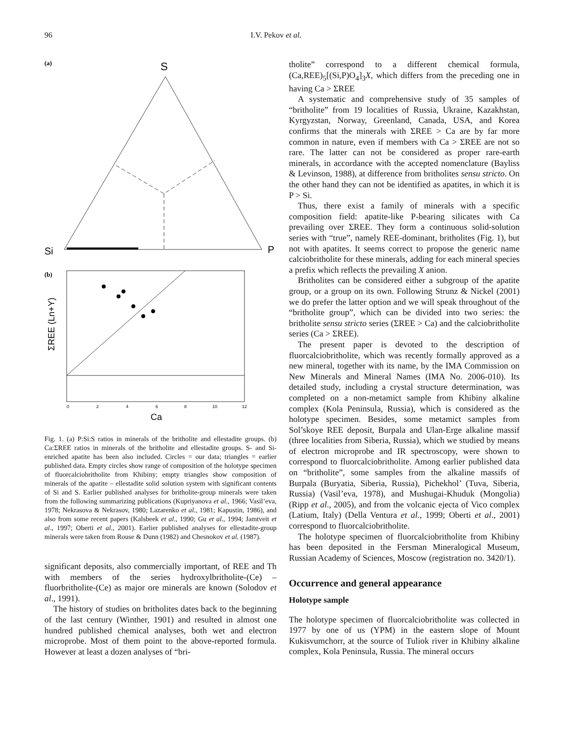96 I.V. Pekov et al.
(a)
S
Si
P
(b)
ΣREE (Ln+Y)
0
2
4
6
8
10
12
Ca
Fig. 1. (a) P:Si:S ratios in minerals of the britholite and ellestadite groups. (b) Ca:ΣREE ratios in minerals of the britholite and ellestadite groups. S- and Si-enriched apatite has been also included. Circles = our data; triangles = earlier published data. Empty circles show range of composition of the holotype specimen of fluorcalciobritholite from Khibiny; empty triangles show composition of minerals of the apatite – ellestadite solid solution system with significant contents of Si and S. Earlier published analyses for britholite-group minerals were taken from the following summarizing publications (Kupriyanova et al., 1966; Vasil’eva, 1978; Nekrasova & Nekrasov, 1980; Lazarenko et al., 1981; Kapustin, 1986), and also from some recent papers (Kalsbeek et al., 1990; Gu et al., 1994; Jamtveit et al., 1997; Oberti et al., 2001). Earlier published analyses for ellestadite-group minerals were taken from Rouse & Dunn (1982) and Chesnokov et al. (1987).
significant deposits, also commercially important, of REE and Th with members of the series hydroxylbritholite-(Ce) – fluorbritholite-(Ce) as major ore minerals are known (Solodov et al., 1991).
The history of studies on britholites dates back to the beginning of the last century (Winther, 1901) and resulted in almost one hundred published chemical analyses, both wet and electron microprobe. Most of them point to the above-reported formula. However at least a dozen analyses of “bri-
tholite” correspond to a different chemical formula, (Ca,REE)<sub>5</sub>[(Si,P)O<sub>4</sub>]<sub>3</sub>X, which differs from the preceding one in having Ca > ΣREE
A systematic and comprehensive study of 35 samples of “britholite” from 19 localities of Russia, Ukraine, Kazakhstan, Kyrgyzstan, Norway, Greenland, Canada, USA, and Korea confirms that the minerals with ΣREE > Ca are by far more common in nature, even if members with Ca > ΣREE are not so rare. The latter can not be considered as proper rare-earth minerals, in accordance with the accepted nomenclature (Bayliss & Levinson, 1988), at difference from britholites sensu stricto. On the other hand they can not be identified as apatites, in which it is P > Si.
Thus, there exist a family of minerals with a specific composition field: apatite-like P-bearing silicates with Ca prevailing over ΣREE. They form a continuous solid-solution series with “true”, namely REE-dominant, britholites (Fig. 1), but not with apatites. It seems correct to propose the generic name calciobritholite for these minerals, adding for each mineral species a prefix which reflects the prevailing X anion.
Britholites can be considered either a subgroup of the apatite group, or a group on its own. Following Strunz & Nickel (2001) we do prefer the latter option and we will speak throughout of the “britholite group”, which can be divided into two series: the britholite sensu stricto series (ΣREE > Ca) and the calciobritholite series (Ca > ΣREE).
The present paper is devoted to the description of fluorcalciobritholite, which was recently formally approved as a new mineral, together with its name, by the IMA Commission on New Minerals and Mineral Names (IMA No. 2006-010). Its detailed study, including a crystal structure determination, was completed on a non-metamict sample from Khibiny alkaline complex (Kola Peninsula, Russia), which is considered as the holotype specimen. Besides, some metamict samples from Sol’skoye REE deposit, Burpala and Ulan-Erge alkaline massif (three localities from Siberia, Russia), which we studied by means of electron microprobe and IR spectroscopy, were shown to correspond to fluorcalciobritholite. Among earlier published data on “britholite”, some samples from the alkaline massifs of Burpala (Buryatia, Siberia, Russia), Pichekhol’ (Tuva, Siberia, Russia) (Vasil’eva, 1978), and Mushugai-Khuduk (Mongolia) (Ripp et al., 2005), and from the volcanic ejecta of Vico complex (Latium, Italy) (Della Ventura et al., 1999; Oberti et al., 2001) correspond to fluorcalciobritholite.
The holotype specimen of fluorcalciobritholite from Khibiny has been deposited in the Fersman Mineralogical Museum, Russian Academy of Sciences, Moscow (registration no. 3420/1).
Occurrence and general appearance
Holotype sample
The holotype specimen of fluorcalciobritholite was collected in 1977 by one of us (YPM) in the eastern slope of Mount Kukisvumchorr, at the source of Tuliok river in Khibiny alkaline complex, Kola Peninsula, Russia. The mineral occurs